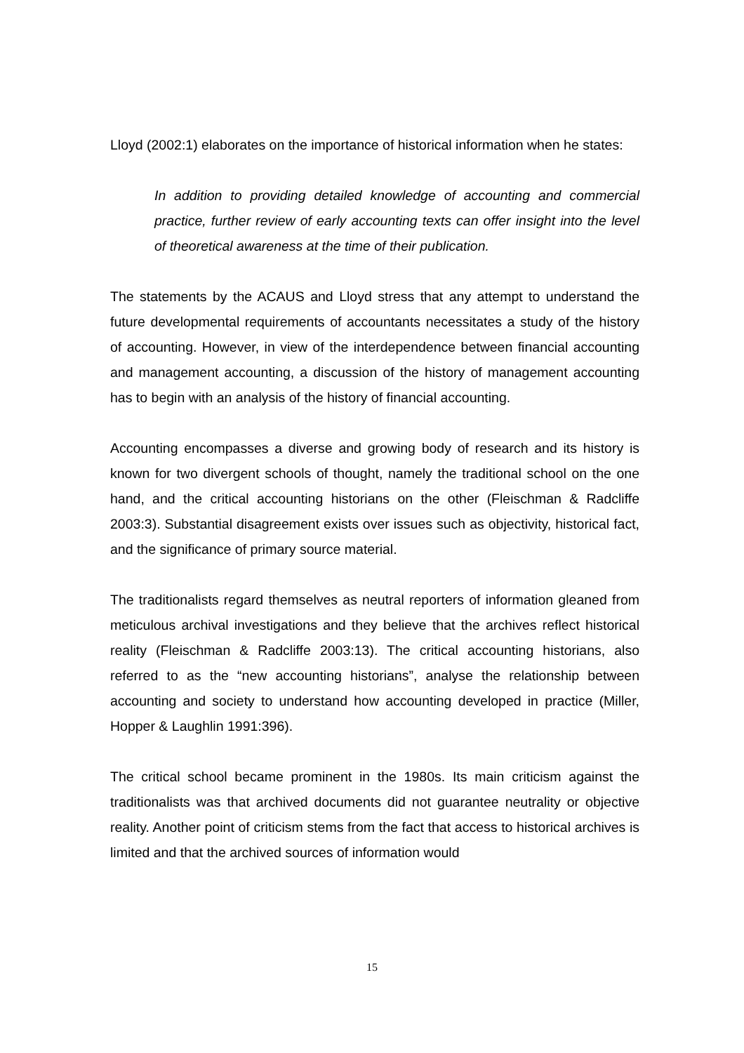Lloyd (2002:1) elaborates on the importance of historical information when he states:
In addition to providing detailed knowledge of accounting and commercial practice, further review of early accounting texts can offer insight into the level of theoretical awareness at the time of their publication.
The statements by the ACAUS and Lloyd stress that any attempt to understand the future developmental requirements of accountants necessitates a study of the history of accounting. However, in view of the interdependence between financial accounting and management accounting, a discussion of the history of management accounting has to begin with an analysis of the history of financial accounting.
Accounting encompasses a diverse and growing body of research and its history is known for two divergent schools of thought, namely the traditional school on the one hand, and the critical accounting historians on the other (Fleischman & Radcliffe 2003:3). Substantial disagreement exists over issues such as objectivity, historical fact, and the significance of primary source material.
The traditionalists regard themselves as neutral reporters of information gleaned from meticulous archival investigations and they believe that the archives reflect historical reality (Fleischman & Radcliffe 2003:13). The critical accounting historians, also referred to as the “new accounting historians”, analyse the relationship between accounting and society to understand how accounting developed in practice (Miller, Hopper & Laughlin 1991:396).
The critical school became prominent in the 1980s. Its main criticism against the traditionalists was that archived documents did not guarantee neutrality or objective reality. Another point of criticism stems from the fact that access to historical archives is limited and that the archived sources of information would
15